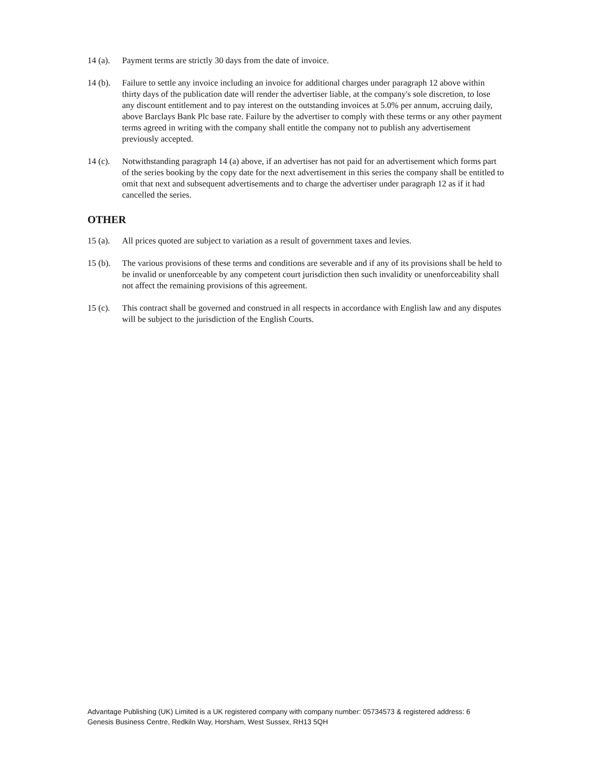14 (a).
Payment terms are strictly 30 days from the date of invoice.
14 (b).
Failure to settle any invoice including an invoice for additional charges under paragraph 12 above within thirty days of the publication date will render the advertiser liable, at the company's sole discretion, to lose any discount entitlement and to pay interest on the outstanding invoices at 5.0% per annum, accruing daily, above Barclays Bank Plc base rate. Failure by the advertiser to comply with these terms or any other payment terms agreed in writing with the company shall entitle the company not to publish any advertisement previously accepted.
14 (c).
Notwithstanding paragraph 14 (a) above, if an advertiser has not paid for an advertisement which forms part of the series booking by the copy date for the next advertisement in this series the company shall be entitled to omit that next and subsequent advertisements and to charge the advertiser under paragraph 12 as if it had cancelled the series.
OTHER
15 (a).
All prices quoted are subject to variation as a result of government taxes and levies.
15 (b).
The various provisions of these terms and conditions are severable and if any of its provisions shall be held to be invalid or unenforceable by any competent court jurisdiction then such invalidity or unenforceability shall not affect the remaining provisions of this agreement.
15 (c).
This contract shall be governed and construed in all respects in accordance with English law and any disputes will be subject to the jurisdiction of the English Courts.
Advantage Publishing (UK) Limited is a UK registered company with company number: 05734573 & registered address: 6 Genesis Business Centre, Redkiln Way, Horsham, West Sussex, RH13 5QH